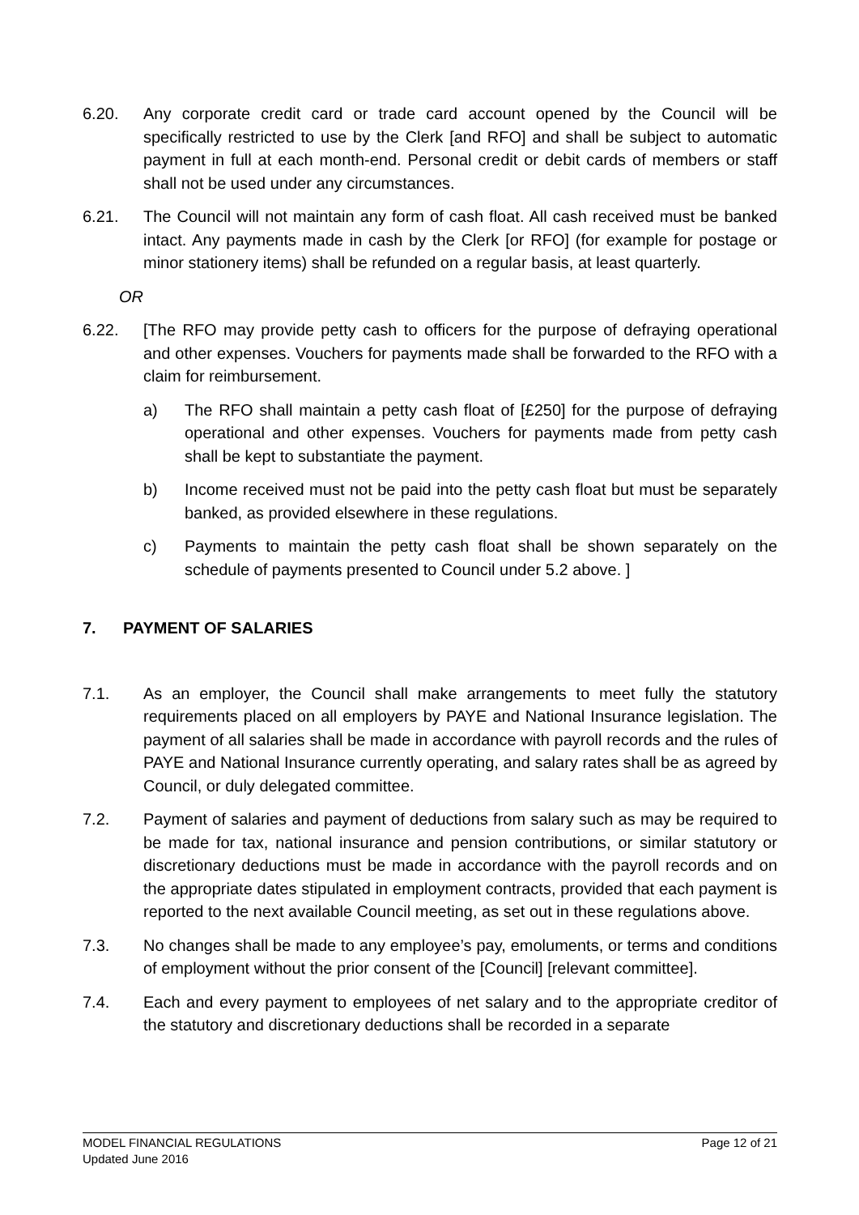6.20. Any corporate credit card or trade card account opened by the Council will be specifically restricted to use by the Clerk [and RFO] and shall be subject to automatic payment in full at each month-end. Personal credit or debit cards of members or staff shall not be used under any circumstances.
6.21. The Council will not maintain any form of cash float. All cash received must be banked intact. Any payments made in cash by the Clerk [or RFO] (for example for postage or minor stationery items) shall be refunded on a regular basis, at least quarterly.
OR
6.22. [The RFO may provide petty cash to officers for the purpose of defraying operational and other expenses. Vouchers for payments made shall be forwarded to the RFO with a claim for reimbursement.
a) The RFO shall maintain a petty cash float of [£250] for the purpose of defraying operational and other expenses. Vouchers for payments made from petty cash shall be kept to substantiate the payment.
b) Income received must not be paid into the petty cash float but must be separately banked, as provided elsewhere in these regulations.
c) Payments to maintain the petty cash float shall be shown separately on the schedule of payments presented to Council under 5.2 above. ]
7. PAYMENT OF SALARIES
7.1. As an employer, the Council shall make arrangements to meet fully the statutory requirements placed on all employers by PAYE and National Insurance legislation. The payment of all salaries shall be made in accordance with payroll records and the rules of PAYE and National Insurance currently operating, and salary rates shall be as agreed by Council, or duly delegated committee.
7.2. Payment of salaries and payment of deductions from salary such as may be required to be made for tax, national insurance and pension contributions, or similar statutory or discretionary deductions must be made in accordance with the payroll records and on the appropriate dates stipulated in employment contracts, provided that each payment is reported to the next available Council meeting, as set out in these regulations above.
7.3. No changes shall be made to any employee’s pay, emoluments, or terms and conditions of employment without the prior consent of the [Council] [relevant committee].
7.4. Each and every payment to employees of net salary and to the appropriate creditor of the statutory and discretionary deductions shall be recorded in a separate
MODEL FINANCIAL REGULATIONS
Updated June 2016
Page 12 of 21